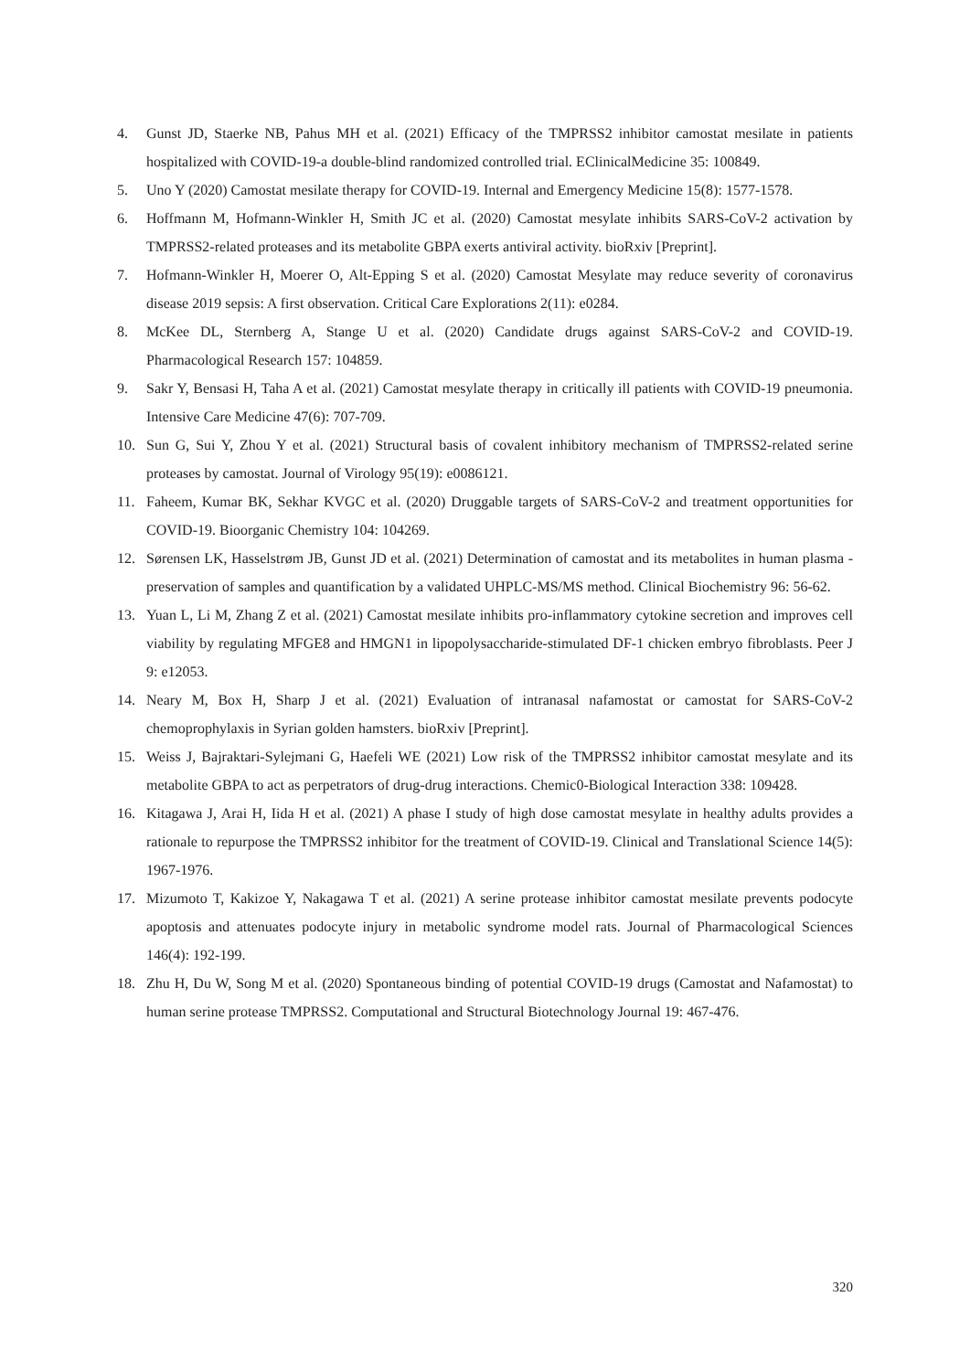4. Gunst JD, Staerke NB, Pahus MH et al. (2021) Efficacy of the TMPRSS2 inhibitor camostat mesilate in patients hospitalized with COVID-19-a double-blind randomized controlled trial. EClinicalMedicine 35: 100849.
5. Uno Y (2020) Camostat mesilate therapy for COVID-19. Internal and Emergency Medicine 15(8): 1577-1578.
6. Hoffmann M, Hofmann-Winkler H, Smith JC et al. (2020) Camostat mesylate inhibits SARS-CoV-2 activation by TMPRSS2-related proteases and its metabolite GBPA exerts antiviral activity. bioRxiv [Preprint].
7. Hofmann-Winkler H, Moerer O, Alt-Epping S et al. (2020) Camostat Mesylate may reduce severity of coronavirus disease 2019 sepsis: A first observation. Critical Care Explorations 2(11): e0284.
8. McKee DL, Sternberg A, Stange U et al. (2020) Candidate drugs against SARS-CoV-2 and COVID-19. Pharmacological Research 157: 104859.
9. Sakr Y, Bensasi H, Taha A et al. (2021) Camostat mesylate therapy in critically ill patients with COVID-19 pneumonia. Intensive Care Medicine 47(6): 707-709.
10. Sun G, Sui Y, Zhou Y et al. (2021) Structural basis of covalent inhibitory mechanism of TMPRSS2-related serine proteases by camostat. Journal of Virology 95(19): e0086121.
11. Faheem, Kumar BK, Sekhar KVGC et al. (2020) Druggable targets of SARS-CoV-2 and treatment opportunities for COVID-19. Bioorganic Chemistry 104: 104269.
12. Sørensen LK, Hasselstrøm JB, Gunst JD et al. (2021) Determination of camostat and its metabolites in human plasma - preservation of samples and quantification by a validated UHPLC-MS/MS method. Clinical Biochemistry 96: 56-62.
13. Yuan L, Li M, Zhang Z et al. (2021) Camostat mesilate inhibits pro-inflammatory cytokine secretion and improves cell viability by regulating MFGE8 and HMGN1 in lipopolysaccharide-stimulated DF-1 chicken embryo fibroblasts. Peer J 9: e12053.
14. Neary M, Box H, Sharp J et al. (2021) Evaluation of intranasal nafamostat or camostat for SARS-CoV-2 chemoprophylaxis in Syrian golden hamsters. bioRxiv [Preprint].
15. Weiss J, Bajraktari-Sylejmani G, Haefeli WE (2021) Low risk of the TMPRSS2 inhibitor camostat mesylate and its metabolite GBPA to act as perpetrators of drug-drug interactions. Chemic0-Biological Interaction 338: 109428.
16. Kitagawa J, Arai H, Iida H et al. (2021) A phase I study of high dose camostat mesylate in healthy adults provides a rationale to repurpose the TMPRSS2 inhibitor for the treatment of COVID-19. Clinical and Translational Science 14(5): 1967-1976.
17. Mizumoto T, Kakizoe Y, Nakagawa T et al. (2021) A serine protease inhibitor camostat mesilate prevents podocyte apoptosis and attenuates podocyte injury in metabolic syndrome model rats. Journal of Pharmacological Sciences 146(4): 192-199.
18. Zhu H, Du W, Song M et al. (2020) Spontaneous binding of potential COVID-19 drugs (Camostat and Nafamostat) to human serine protease TMPRSS2. Computational and Structural Biotechnology Journal 19: 467-476.
320